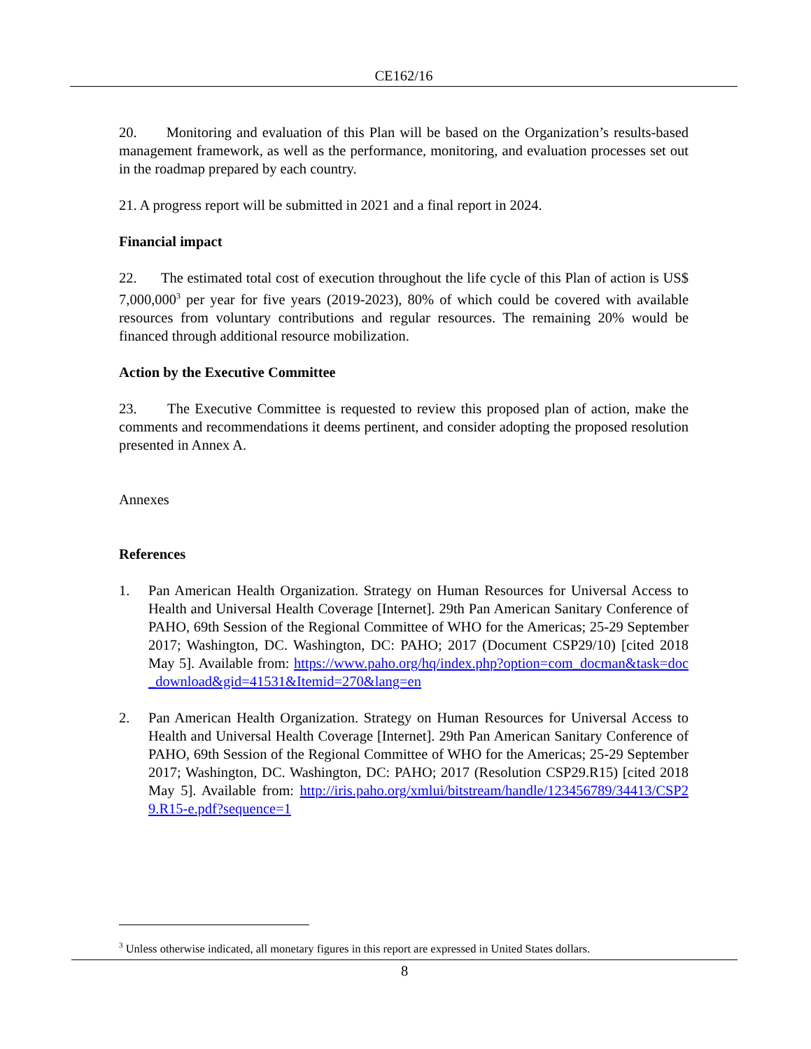CE162/16
20. Monitoring and evaluation of this Plan will be based on the Organization’s results-based management framework, as well as the performance, monitoring, and evaluation processes set out in the roadmap prepared by each country.
21. A progress report will be submitted in 2021 and a final report in 2024.
Financial impact
22. The estimated total cost of execution throughout the life cycle of this Plan of action is US$ 7,000,000<sup>3</sup> per year for five years (2019-2023), 80% of which could be covered with available resources from voluntary contributions and regular resources. The remaining 20% would be financed through additional resource mobilization.
Action by the Executive Committee
23. The Executive Committee is requested to review this proposed plan of action, make the comments and recommendations it deems pertinent, and consider adopting the proposed resolution presented in Annex A.
Annexes
References
1. Pan American Health Organization. Strategy on Human Resources for Universal Access to Health and Universal Health Coverage [Internet]. 29th Pan American Sanitary Conference of PAHO, 69th Session of the Regional Committee of WHO for the Americas; 25-29 September 2017; Washington, DC. Washington, DC: PAHO; 2017 (Document CSP29/10) [cited 2018 May 5]. Available from: https://www.paho.org/hq/index.php?option=com_docman&task=doc_download&gid=41531&Itemid=270&lang=en
2. Pan American Health Organization. Strategy on Human Resources for Universal Access to Health and Universal Health Coverage [Internet]. 29th Pan American Sanitary Conference of PAHO, 69th Session of the Regional Committee of WHO for the Americas; 25-29 September 2017; Washington, DC. Washington, DC: PAHO; 2017 (Resolution CSP29.R15) [cited 2018 May 5]. Available from: http://iris.paho.org/xmlui/bitstream/handle/123456789/34413/CSP29.R15-e.pdf?sequence=1
<sup>3</sup> Unless otherwise indicated, all monetary figures in this report are expressed in United States dollars.
8